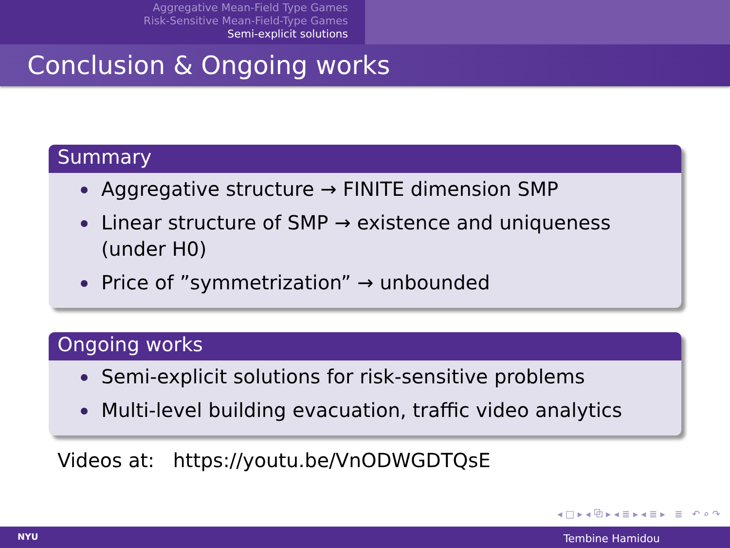Aggregative Mean-Field Type Games
Risk-Sensitive Mean-Field-Type Games
Semi-explicit solutions
Conclusion & Ongoing works
Summary
Aggregative structure → FINITE dimension SMP
Linear structure of SMP → existence and uniqueness (under H0)
Price of ”symmetrization” → unbounded
Ongoing works
Semi-explicit solutions for risk-sensitive problems
Multi-level building evacuation, traffic video analytics
Videos at: https://youtu.be/VnODWGDTQsE
◂ □ ▸ ◂ ⧉ ▸ ◂ ≣ ▸ ◂ ≣ ▸ ≣ ↶ ⌕ ↷
NYU Tembine Hamidou